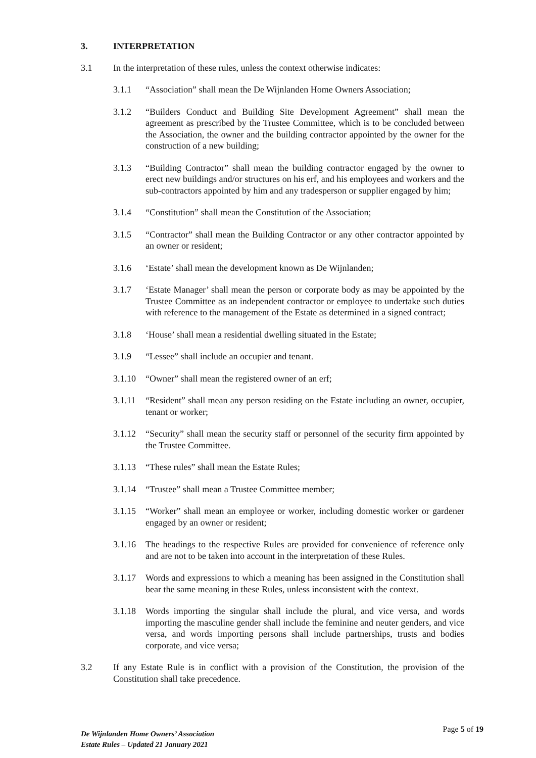3. INTERPRETATION
3.1 In the interpretation of these rules, unless the context otherwise indicates:
3.1.1 “Association” shall mean the De Wijnlanden Home Owners Association;
3.1.2 “Builders Conduct and Building Site Development Agreement” shall mean the agreement as prescribed by the Trustee Committee, which is to be concluded between the Association, the owner and the building contractor appointed by the owner for the construction of a new building;
3.1.3 “Building Contractor” shall mean the building contractor engaged by the owner to erect new buildings and/or structures on his erf, and his employees and workers and the sub-contractors appointed by him and any tradesperson or supplier engaged by him;
3.1.4 “Constitution” shall mean the Constitution of the Association;
3.1.5 “Contractor” shall mean the Building Contractor or any other contractor appointed by an owner or resident;
3.1.6 ‘Estate’ shall mean the development known as De Wijnlanden;
3.1.7 ‘Estate Manager’ shall mean the person or corporate body as may be appointed by the Trustee Committee as an independent contractor or employee to undertake such duties with reference to the management of the Estate as determined in a signed contract;
3.1.8 ‘House’ shall mean a residential dwelling situated in the Estate;
3.1.9 “Lessee” shall include an occupier and tenant.
3.1.10 “Owner” shall mean the registered owner of an erf;
3.1.11 “Resident” shall mean any person residing on the Estate including an owner, occupier, tenant or worker;
3.1.12 “Security” shall mean the security staff or personnel of the security firm appointed by the Trustee Committee.
3.1.13 “These rules” shall mean the Estate Rules;
3.1.14 “Trustee” shall mean a Trustee Committee member;
3.1.15 “Worker” shall mean an employee or worker, including domestic worker or gardener engaged by an owner or resident;
3.1.16 The headings to the respective Rules are provided for convenience of reference only and are not to be taken into account in the interpretation of these Rules.
3.1.17 Words and expressions to which a meaning has been assigned in the Constitution shall bear the same meaning in these Rules, unless inconsistent with the context.
3.1.18 Words importing the singular shall include the plural, and vice versa, and words importing the masculine gender shall include the feminine and neuter genders, and vice versa, and words importing persons shall include partnerships, trusts and bodies corporate, and vice versa;
3.2 If any Estate Rule is in conflict with a provision of the Constitution, the provision of the Constitution shall take precedence.
De Wijnlanden Home Owners’ Association
Estate Rules – Updated 21 January 2021
Page 5 of 19